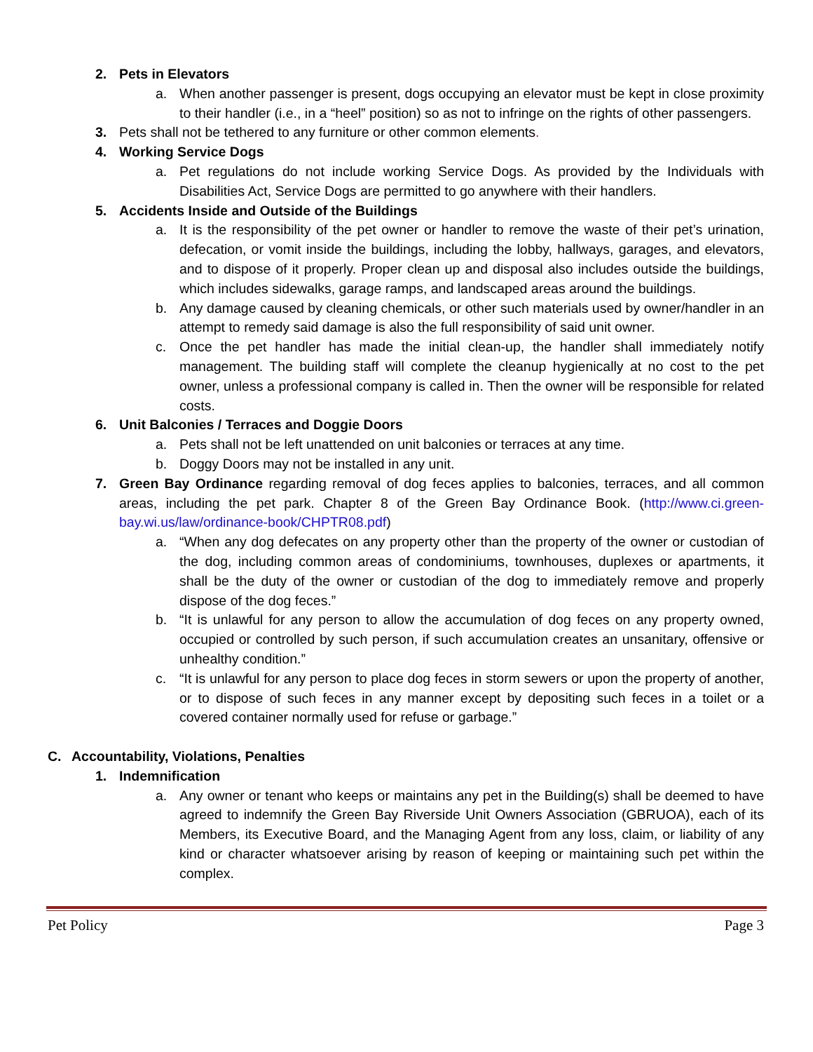2. Pets in Elevators
a. When another passenger is present, dogs occupying an elevator must be kept in close proximity to their handler (i.e., in a “heel” position) so as not to infringe on the rights of other passengers.
3. Pets shall not be tethered to any furniture or other common elements.
4. Working Service Dogs
a. Pet regulations do not include working Service Dogs. As provided by the Individuals with Disabilities Act, Service Dogs are permitted to go anywhere with their handlers.
5. Accidents Inside and Outside of the Buildings
a. It is the responsibility of the pet owner or handler to remove the waste of their pet’s urination, defecation, or vomit inside the buildings, including the lobby, hallways, garages, and elevators, and to dispose of it properly. Proper clean up and disposal also includes outside the buildings, which includes sidewalks, garage ramps, and landscaped areas around the buildings.
b. Any damage caused by cleaning chemicals, or other such materials used by owner/handler in an attempt to remedy said damage is also the full responsibility of said unit owner.
c. Once the pet handler has made the initial clean-up, the handler shall immediately notify management. The building staff will complete the cleanup hygienically at no cost to the pet owner, unless a professional company is called in. Then the owner will be responsible for related costs.
6. Unit Balconies / Terraces and Doggie Doors
a. Pets shall not be left unattended on unit balconies or terraces at any time.
b. Doggy Doors may not be installed in any unit.
7. Green Bay Ordinance regarding removal of dog feces applies to balconies, terraces, and all common areas, including the pet park. Chapter 8 of the Green Bay Ordinance Book. (http://www.ci.green-bay.wi.us/law/ordinance-book/CHPTR08.pdf)
a. “When any dog defecates on any property other than the property of the owner or custodian of the dog, including common areas of condominiums, townhouses, duplexes or apartments, it shall be the duty of the owner or custodian of the dog to immediately remove and properly dispose of the dog feces.”
b. “It is unlawful for any person to allow the accumulation of dog feces on any property owned, occupied or controlled by such person, if such accumulation creates an unsanitary, offensive or unhealthy condition.”
c. “It is unlawful for any person to place dog feces in storm sewers or upon the property of another, or to dispose of such feces in any manner except by depositing such feces in a toilet or a covered container normally used for refuse or garbage.”
C. Accountability, Violations, Penalties
1. Indemnification
a. Any owner or tenant who keeps or maintains any pet in the Building(s) shall be deemed to have agreed to indemnify the Green Bay Riverside Unit Owners Association (GBRUOA), each of its Members, its Executive Board, and the Managing Agent from any loss, claim, or liability of any kind or character whatsoever arising by reason of keeping or maintaining such pet within the complex.
Pet Policy Page 3